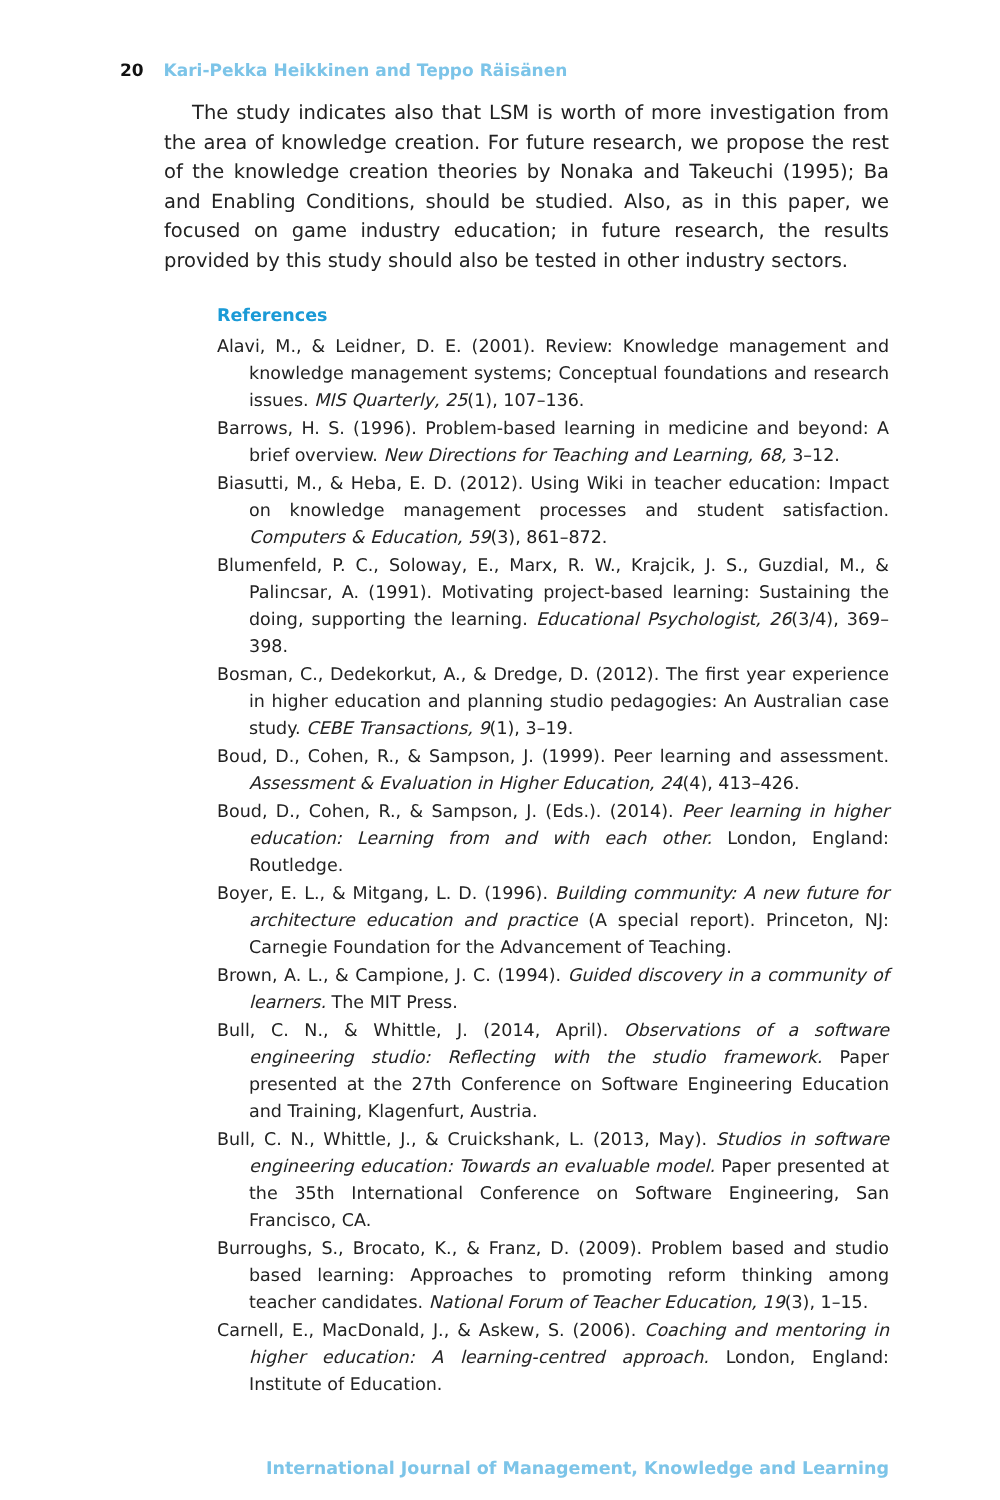20 Kari-Pekka Heikkinen and Teppo Räisänen
The study indicates also that LSM is worth of more investigation from the area of knowledge creation. For future research, we propose the rest of the knowledge creation theories by Nonaka and Takeuchi (1995); Ba and Enabling Conditions, should be studied. Also, as in this paper, we focused on game industry education; in future research, the results provided by this study should also be tested in other industry sectors.
References
Alavi, M., & Leidner, D. E. (2001). Review: Knowledge management and knowledge management systems; Conceptual foundations and research issues. MIS Quarterly, 25(1), 107–136.
Barrows, H. S. (1996). Problem-based learning in medicine and beyond: A brief overview. New Directions for Teaching and Learning, 68, 3–12.
Biasutti, M., & Heba, E. D. (2012). Using Wiki in teacher education: Impact on knowledge management processes and student satisfaction. Computers & Education, 59(3), 861–872.
Blumenfeld, P. C., Soloway, E., Marx, R. W., Krajcik, J. S., Guzdial, M., & Palincsar, A. (1991). Motivating project-based learning: Sustaining the doing, supporting the learning. Educational Psychologist, 26(3/4), 369–398.
Bosman, C., Dedekorkut, A., & Dredge, D. (2012). The first year experience in higher education and planning studio pedagogies: An Australian case study. CEBE Transactions, 9(1), 3–19.
Boud, D., Cohen, R., & Sampson, J. (1999). Peer learning and assessment. Assessment & Evaluation in Higher Education, 24(4), 413–426.
Boud, D., Cohen, R., & Sampson, J. (Eds.). (2014). Peer learning in higher education: Learning from and with each other. London, England: Routledge.
Boyer, E. L., & Mitgang, L. D. (1996). Building community: A new future for architecture education and practice (A special report). Princeton, NJ: Carnegie Foundation for the Advancement of Teaching.
Brown, A. L., & Campione, J. C. (1994). Guided discovery in a community of learners. The MIT Press.
Bull, C. N., & Whittle, J. (2014, April). Observations of a software engineering studio: Reflecting with the studio framework. Paper presented at the 27th Conference on Software Engineering Education and Training, Klagenfurt, Austria.
Bull, C. N., Whittle, J., & Cruickshank, L. (2013, May). Studios in software engineering education: Towards an evaluable model. Paper presented at the 35th International Conference on Software Engineering, San Francisco, CA.
Burroughs, S., Brocato, K., & Franz, D. (2009). Problem based and studio based learning: Approaches to promoting reform thinking among teacher candidates. National Forum of Teacher Education, 19(3), 1–15.
Carnell, E., MacDonald, J., & Askew, S. (2006). Coaching and mentoring in higher education: A learning-centred approach. London, England: Institute of Education.
International Journal of Management, Knowledge and Learning